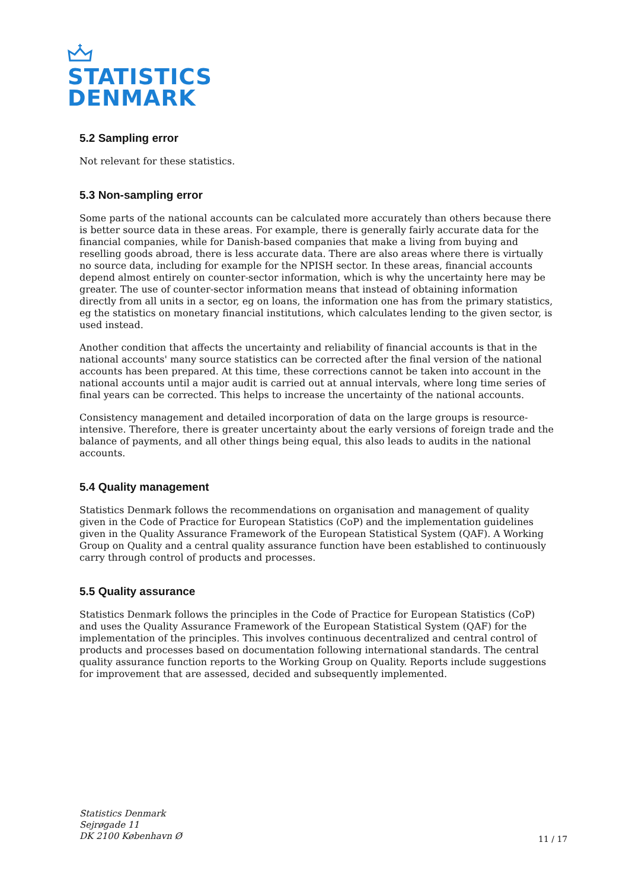STATISTICS
DENMARK
5.2 Sampling error
Not relevant for these statistics.
5.3 Non-sampling error
Some parts of the national accounts can be calculated more accurately than others because there is better source data in these areas. For example, there is generally fairly accurate data for the financial companies, while for Danish-based companies that make a living from buying and reselling goods abroad, there is less accurate data. There are also areas where there is virtually no source data, including for example for the NPISH sector. In these areas, financial accounts depend almost entirely on counter-sector information, which is why the uncertainty here may be greater. The use of counter-sector information means that instead of obtaining information directly from all units in a sector, eg on loans, the information one has from the primary statistics, eg the statistics on monetary financial institutions, which calculates lending to the given sector, is used instead.
Another condition that affects the uncertainty and reliability of financial accounts is that in the national accounts' many source statistics can be corrected after the final version of the national accounts has been prepared. At this time, these corrections cannot be taken into account in the national accounts until a major audit is carried out at annual intervals, where long time series of final years can be corrected. This helps to increase the uncertainty of the national accounts.
Consistency management and detailed incorporation of data on the large groups is resource-intensive. Therefore, there is greater uncertainty about the early versions of foreign trade and the balance of payments, and all other things being equal, this also leads to audits in the national accounts.
5.4 Quality management
Statistics Denmark follows the recommendations on organisation and management of quality given in the Code of Practice for European Statistics (CoP) and the implementation guidelines given in the Quality Assurance Framework of the European Statistical System (QAF). A Working Group on Quality and a central quality assurance function have been established to continuously carry through control of products and processes.
5.5 Quality assurance
Statistics Denmark follows the principles in the Code of Practice for European Statistics (CoP) and uses the Quality Assurance Framework of the European Statistical System (QAF) for the implementation of the principles. This involves continuous decentralized and central control of products and processes based on documentation following international standards. The central quality assurance function reports to the Working Group on Quality. Reports include suggestions for improvement that are assessed, decided and subsequently implemented.
Statistics Denmark
Sejrøgade 11
DK 2100 København Ø
11 / 17